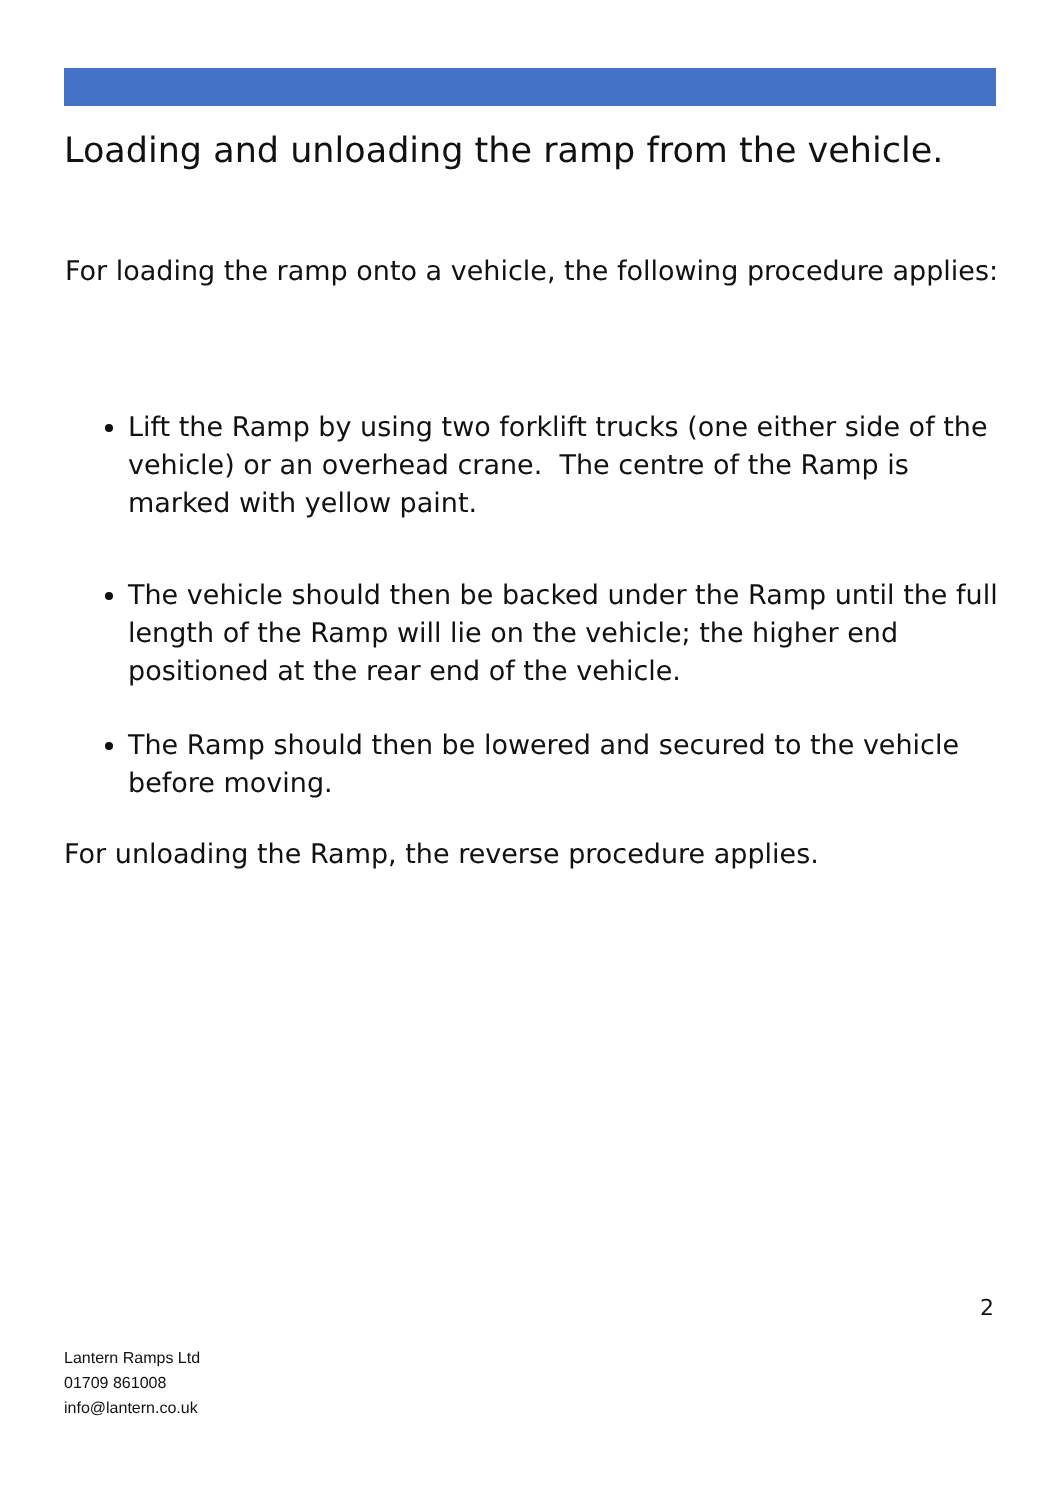Loading and unloading the ramp from the vehicle.
For loading the ramp onto a vehicle, the following procedure applies:
Lift the Ramp by using two forklift trucks (one either side of the vehicle) or an overhead crane. The centre of the Ramp is marked with yellow paint.
The vehicle should then be backed under the Ramp until the full length of the Ramp will lie on the vehicle; the higher end positioned at the rear end of the vehicle.
The Ramp should then be lowered and secured to the vehicle before moving.
For unloading the Ramp, the reverse procedure applies.
2
Lantern Ramps Ltd
01709 861008
info@lantern.co.uk